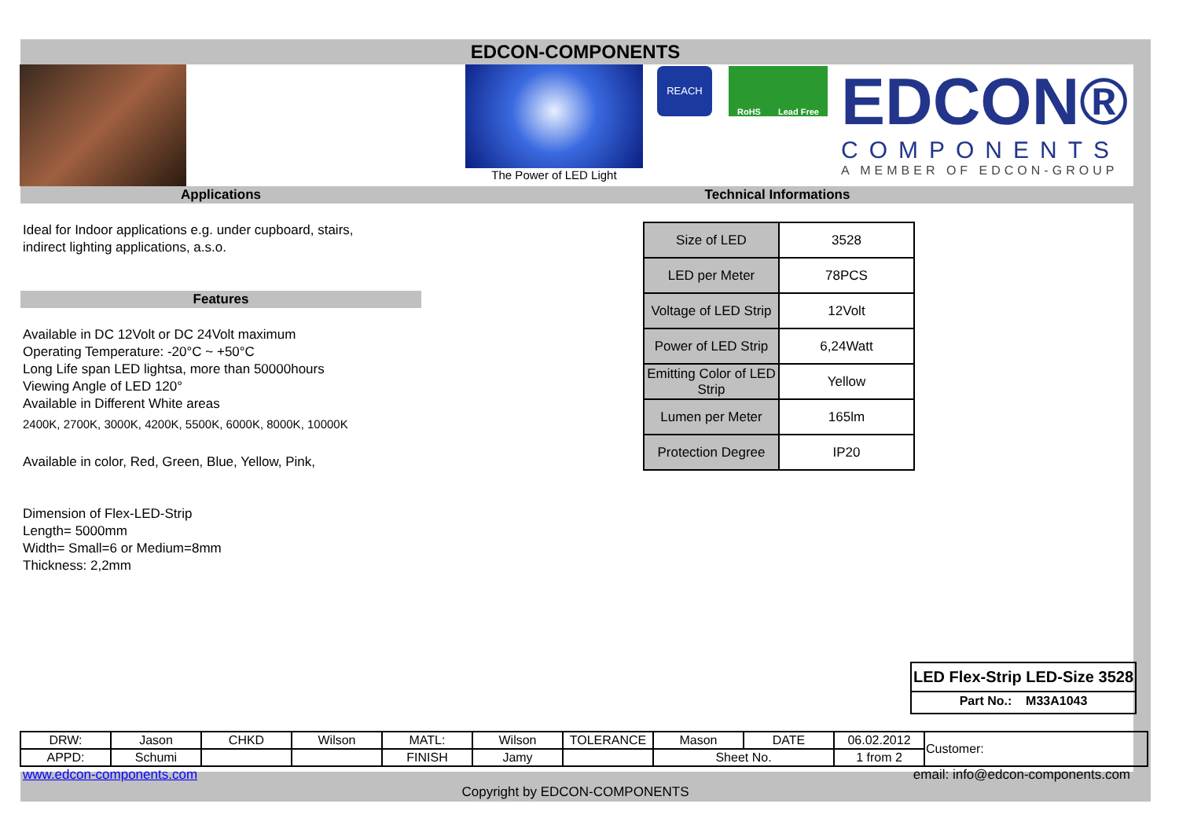EDCON-COMPONENTS
The Power of LED Light
REACH RoHS Lead Free
EDCON®
COMPONENTS
A MEMBER OF EDCON-GROUP
Applications Technical Informations
Ideal for Indoor applications e.g. under cupboard, stairs,
indirect lighting applications, a.s.o.
Features
Available in DC 12Volt or DC 24Volt maximum
Operating Temperature: -20°C ~ +50°C
Long Life span LED lightsa, more than 50000hours
Viewing Angle of LED 120°
Available in Different White areas
2400K, 2700K, 3000K, 4200K, 5500K, 6000K, 8000K, 10000K
Available in color, Red, Green, Blue, Yellow, Pink,
Dimension of Flex-LED-Strip
Length= 5000mm
Width= Small=6 or Medium=8mm
Thickness: 2,2mm
| Size of LED | 3528 |
| LED per Meter | 78PCS |
| Voltage of LED Strip | 12Volt |
| Power of LED Strip | 6,24Watt |
| Emitting Color of LED Strip | Yellow |
| Lumen per Meter | 165lm |
| Protection Degree | IP20 |
LED Flex-Strip LED-Size 3528
Part No.: M33A1043
| DRW: | Jason | CHKD | Wilson | MATL: | Wilson | TOLERANCE | Mason | DATE | 06.02.2012 | Customer: |
| APPD: | Schumi | | | FINISH | Jamy | | Sheet No. | | 1 from 2 | |
www.edcon-components.com
email: info@edcon-components.com
Copyright by EDCON-COMPONENTS